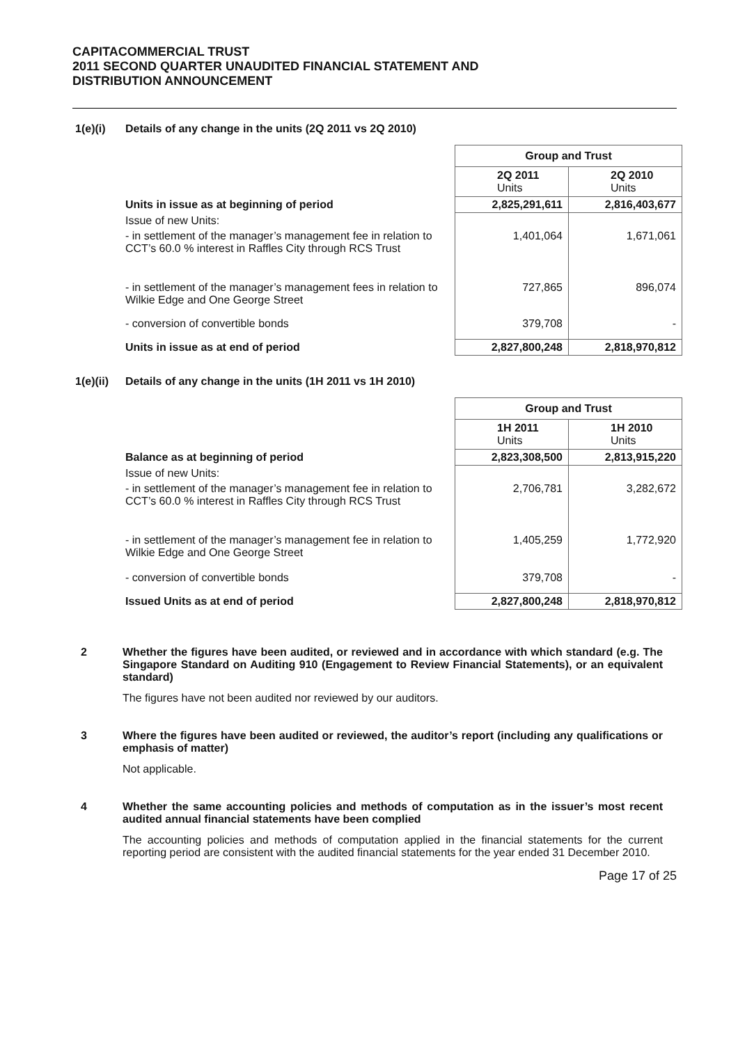CAPITACOMMERCIAL TRUST
2011 SECOND QUARTER UNAUDITED FINANCIAL STATEMENT AND
DISTRIBUTION ANNOUNCEMENT
1(e)(i) Details of any change in the units (2Q 2011 vs 2Q 2010)
| | Group and Trust | |
| | 2Q 2011 Units | 2Q 2010 Units |
| Units in issue as at beginning of period | 2,825,291,611 | 2,816,403,677 |
| Issue of new Units: | | |
| - in settlement of the manager’s management fee in relation to CCT’s 60.0 % interest in Raffles City through RCS Trust | 1,401,064 | 1,671,061 |
| - in settlement of the manager’s management fees in relation to Wilkie Edge and One George Street | 727,865 | 896,074 |
| - conversion of convertible bonds | 379,708 | - |
| Units in issue as at end of period | 2,827,800,248 | 2,818,970,812 |
1(e)(ii) Details of any change in the units (1H 2011 vs 1H 2010)
| | Group and Trust | |
| | 1H 2011 Units | 1H 2010 Units |
| Balance as at beginning of period | 2,823,308,500 | 2,813,915,220 |
| Issue of new Units: | | |
| - in settlement of the manager’s management fee in relation to CCT’s 60.0 % interest in Raffles City through RCS Trust | 2,706,781 | 3,282,672 |
| - in settlement of the manager’s management fee in relation to Wilkie Edge and One George Street | 1,405,259 | 1,772,920 |
| - conversion of convertible bonds | 379,708 | - |
| Issued Units as at end of period | 2,827,800,248 | 2,818,970,812 |
2 Whether the figures have been audited, or reviewed and in accordance with which standard (e.g. The Singapore Standard on Auditing 910 (Engagement to Review Financial Statements), or an equivalent standard)
The figures have not been audited nor reviewed by our auditors.
3 Where the figures have been audited or reviewed, the auditor’s report (including any qualifications or emphasis of matter)
Not applicable.
4 Whether the same accounting policies and methods of computation as in the issuer’s most recent audited annual financial statements have been complied
The accounting policies and methods of computation applied in the financial statements for the current reporting period are consistent with the audited financial statements for the year ended 31 December 2010.
Page 17 of 25